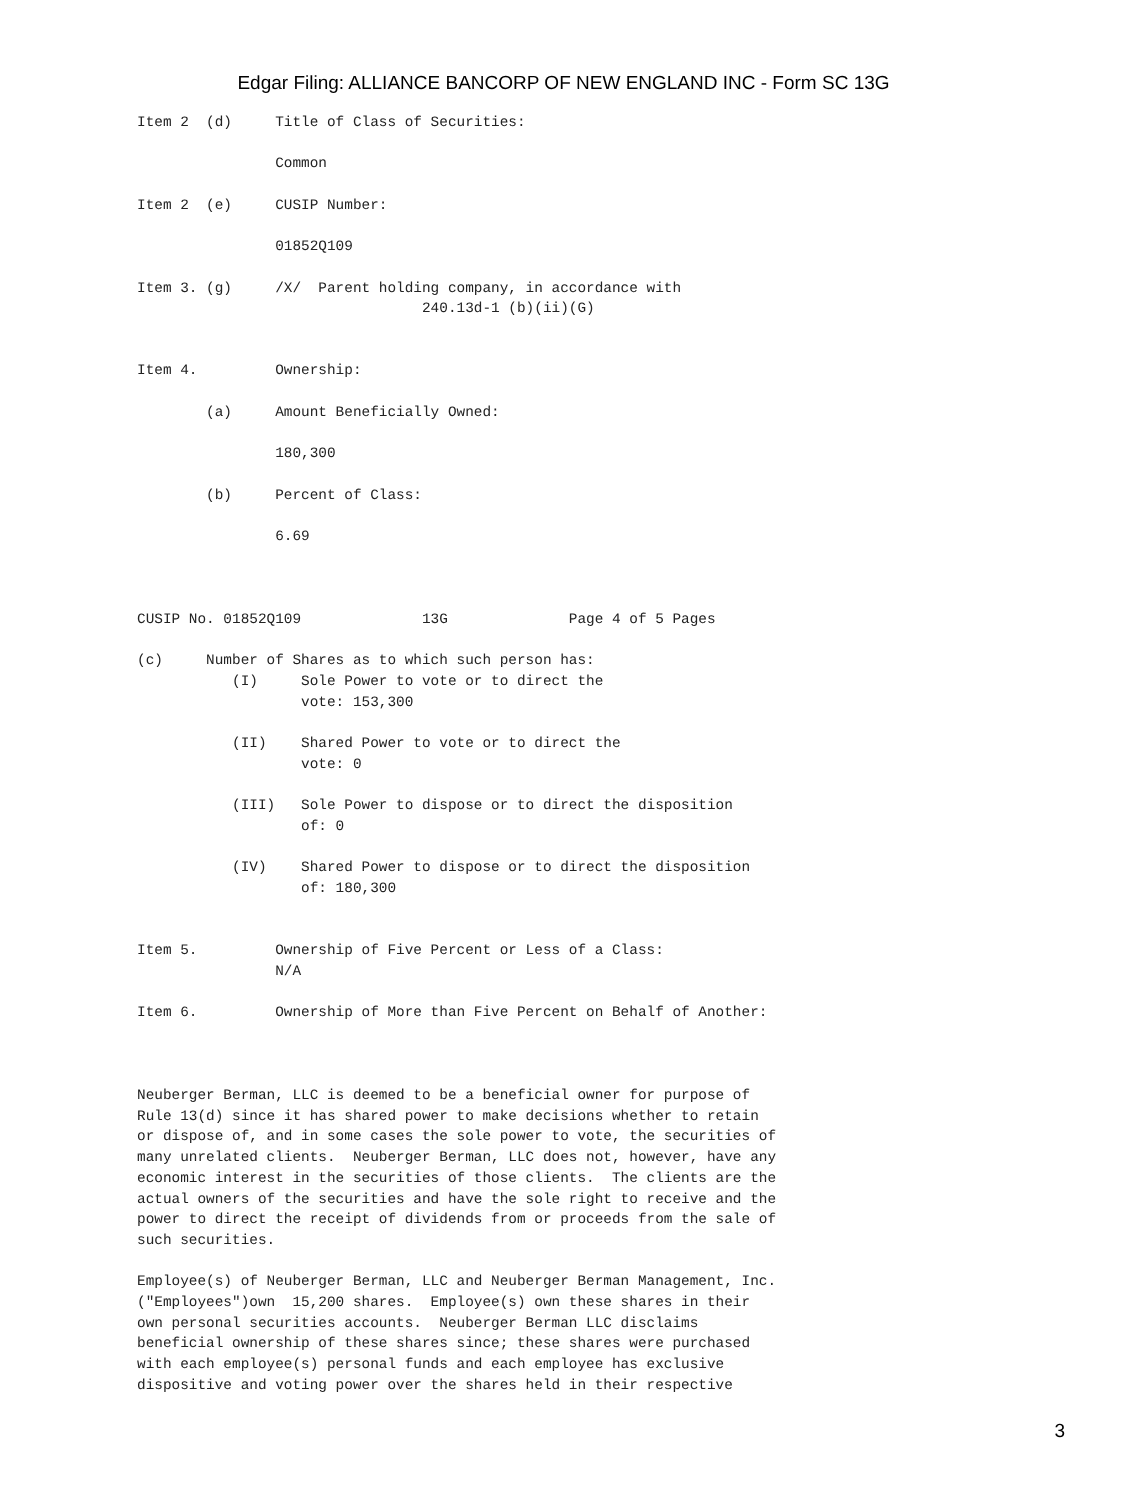Edgar Filing: ALLIANCE BANCORP OF NEW ENGLAND INC - Form SC 13G
Item 2  (d)     Title of Class of Securities:

                Common

Item 2  (e)     CUSIP Number:

                01852Q109

Item 3. (g)     /X/  Parent holding company, in accordance with
                                 240.13d-1 (b)(ii)(G)


Item 4.         Ownership:

        (a)     Amount Beneficially Owned:

                180,300

        (b)     Percent of Class:

                6.69



CUSIP No. 01852Q109              13G              Page 4 of 5 Pages

(c)     Number of Shares as to which such person has:
           (I)     Sole Power to vote or to direct the
                   vote: 153,300

           (II)    Shared Power to vote or to direct the
                   vote: 0

           (III)   Sole Power to dispose or to direct the disposition
                   of: 0

           (IV)    Shared Power to dispose or to direct the disposition
                   of: 180,300


Item 5.         Ownership of Five Percent or Less of a Class:
                N/A

Item 6.         Ownership of More than Five Percent on Behalf of Another:



Neuberger Berman, LLC is deemed to be a beneficial owner for purpose of
Rule 13(d) since it has shared power to make decisions whether to retain
or dispose of, and in some cases the sole power to vote, the securities of
many unrelated clients.  Neuberger Berman, LLC does not, however, have any
economic interest in the securities of those clients.  The clients are the
actual owners of the securities and have the sole right to receive and the
power to direct the receipt of dividends from or proceeds from the sale of
such securities.

Employee(s) of Neuberger Berman, LLC and Neuberger Berman Management, Inc.
("Employees")own  15,200 shares.  Employee(s) own these shares in their
own personal securities accounts.  Neuberger Berman LLC disclaims
beneficial ownership of these shares since; these shares were purchased
with each employee(s) personal funds and each employee has exclusive
dispositive and voting power over the shares held in their respective
3